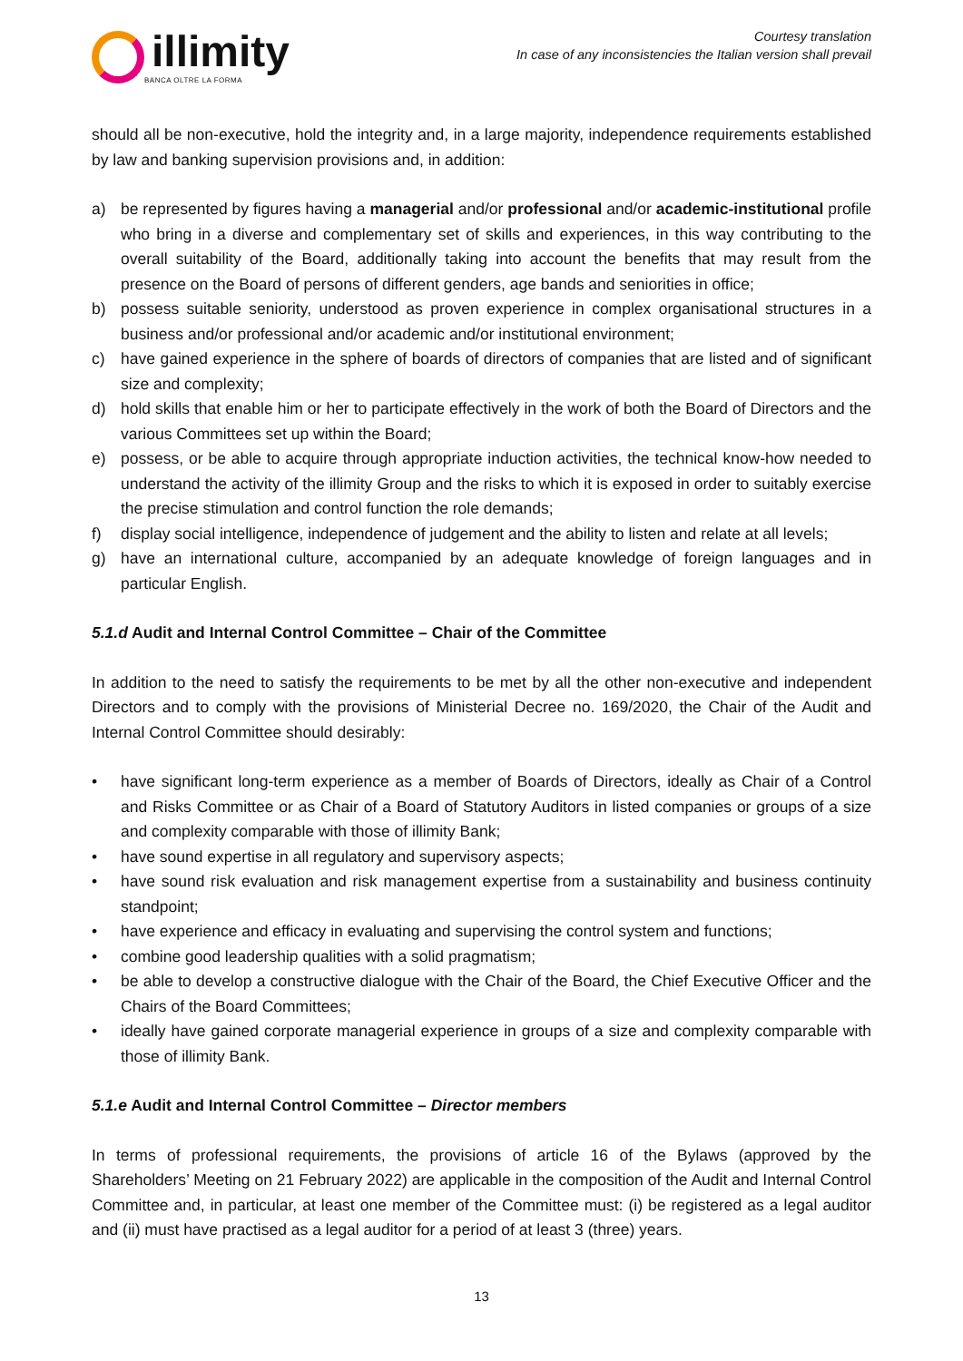illimity
BANCA OLTRE LA FORMA
Courtesy translation
In case of any inconsistencies the Italian version shall prevail
should all be non-executive, hold the integrity and, in a large majority, independence requirements established by law and banking supervision provisions and, in addition:
a) be represented by figures having a managerial and/or professional and/or academic-institutional profile who bring in a diverse and complementary set of skills and experiences, in this way contributing to the overall suitability of the Board, additionally taking into account the benefits that may result from the presence on the Board of persons of different genders, age bands and seniorities in office;
b) possess suitable seniority, understood as proven experience in complex organisational structures in a business and/or professional and/or academic and/or institutional environment;
c) have gained experience in the sphere of boards of directors of companies that are listed and of significant size and complexity;
d) hold skills that enable him or her to participate effectively in the work of both the Board of Directors and the various Committees set up within the Board;
e) possess, or be able to acquire through appropriate induction activities, the technical know-how needed to understand the activity of the illimity Group and the risks to which it is exposed in order to suitably exercise the precise stimulation and control function the role demands;
f) display social intelligence, independence of judgement and the ability to listen and relate at all levels;
g) have an international culture, accompanied by an adequate knowledge of foreign languages and in particular English.
5.1.d Audit and Internal Control Committee – Chair of the Committee
In addition to the need to satisfy the requirements to be met by all the other non-executive and independent Directors and to comply with the provisions of Ministerial Decree no. 169/2020, the Chair of the Audit and Internal Control Committee should desirably:
• have significant long-term experience as a member of Boards of Directors, ideally as Chair of a Control and Risks Committee or as Chair of a Board of Statutory Auditors in listed companies or groups of a size and complexity comparable with those of illimity Bank;
• have sound expertise in all regulatory and supervisory aspects;
• have sound risk evaluation and risk management expertise from a sustainability and business continuity standpoint;
• have experience and efficacy in evaluating and supervising the control system and functions;
• combine good leadership qualities with a solid pragmatism;
• be able to develop a constructive dialogue with the Chair of the Board, the Chief Executive Officer and the Chairs of the Board Committees;
• ideally have gained corporate managerial experience in groups of a size and complexity comparable with those of illimity Bank.
5.1.e Audit and Internal Control Committee – Director members
In terms of professional requirements, the provisions of article 16 of the Bylaws (approved by the Shareholders’ Meeting on 21 February 2022) are applicable in the composition of the Audit and Internal Control Committee and, in particular, at least one member of the Committee must: (i) be registered as a legal auditor and (ii) must have practised as a legal auditor for a period of at least 3 (three) years.
13